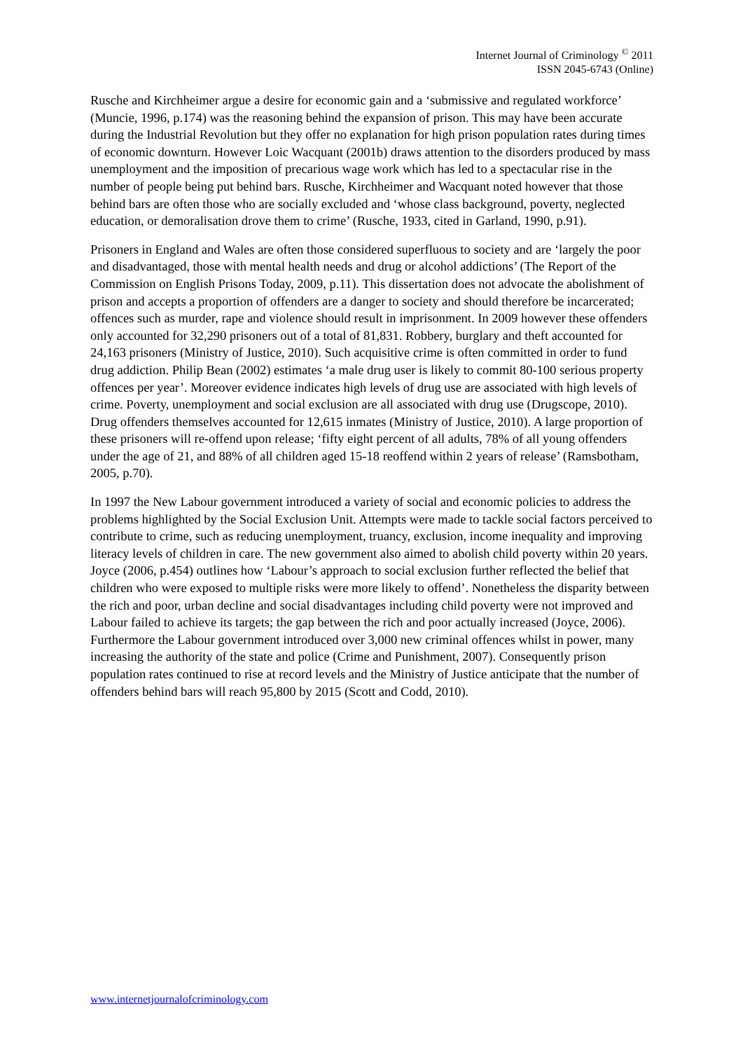Internet Journal of Criminology <sup>©</sup> 2011
ISSN 2045-6743 (Online)
Rusche and Kirchheimer argue a desire for economic gain and a ‘submissive and regulated workforce’ (Muncie, 1996, p.174) was the reasoning behind the expansion of prison. This may have been accurate during the Industrial Revolution but they offer no explanation for high prison population rates during times of economic downturn. However Loic Wacquant (2001b) draws attention to the disorders produced by mass unemployment and the imposition of precarious wage work which has led to a spectacular rise in the number of people being put behind bars. Rusche, Kirchheimer and Wacquant noted however that those behind bars are often those who are socially excluded and ‘whose class background, poverty, neglected education, or demoralisation drove them to crime’ (Rusche, 1933, cited in Garland, 1990, p.91).
Prisoners in England and Wales are often those considered superfluous to society and are ‘largely the poor and disadvantaged, those with mental health needs and drug or alcohol addictions’ (The Report of the Commission on English Prisons Today, 2009, p.11). This dissertation does not advocate the abolishment of prison and accepts a proportion of offenders are a danger to society and should therefore be incarcerated; offences such as murder, rape and violence should result in imprisonment. In 2009 however these offenders only accounted for 32,290 prisoners out of a total of 81,831. Robbery, burglary and theft accounted for 24,163 prisoners (Ministry of Justice, 2010). Such acquisitive crime is often committed in order to fund drug addiction. Philip Bean (2002) estimates ‘a male drug user is likely to commit 80-100 serious property offences per year’. Moreover evidence indicates high levels of drug use are associated with high levels of crime. Poverty, unemployment and social exclusion are all associated with drug use (Drugscope, 2010). Drug offenders themselves accounted for 12,615 inmates (Ministry of Justice, 2010). A large proportion of these prisoners will re-offend upon release; ‘fifty eight percent of all adults, 78% of all young offenders under the age of 21, and 88% of all children aged 15-18 reoffend within 2 years of release’ (Ramsbotham, 2005, p.70).
In 1997 the New Labour government introduced a variety of social and economic policies to address the problems highlighted by the Social Exclusion Unit. Attempts were made to tackle social factors perceived to contribute to crime, such as reducing unemployment, truancy, exclusion, income inequality and improving literacy levels of children in care. The new government also aimed to abolish child poverty within 20 years. Joyce (2006, p.454) outlines how ‘Labour’s approach to social exclusion further reflected the belief that children who were exposed to multiple risks were more likely to offend’. Nonetheless the disparity between the rich and poor, urban decline and social disadvantages including child poverty were not improved and Labour failed to achieve its targets; the gap between the rich and poor actually increased (Joyce, 2006). Furthermore the Labour government introduced over 3,000 new criminal offences whilst in power, many increasing the authority of the state and police (Crime and Punishment, 2007). Consequently prison population rates continued to rise at record levels and the Ministry of Justice anticipate that the number of offenders behind bars will reach 95,800 by 2015 (Scott and Codd, 2010).
www.internetjournalofcriminology.com